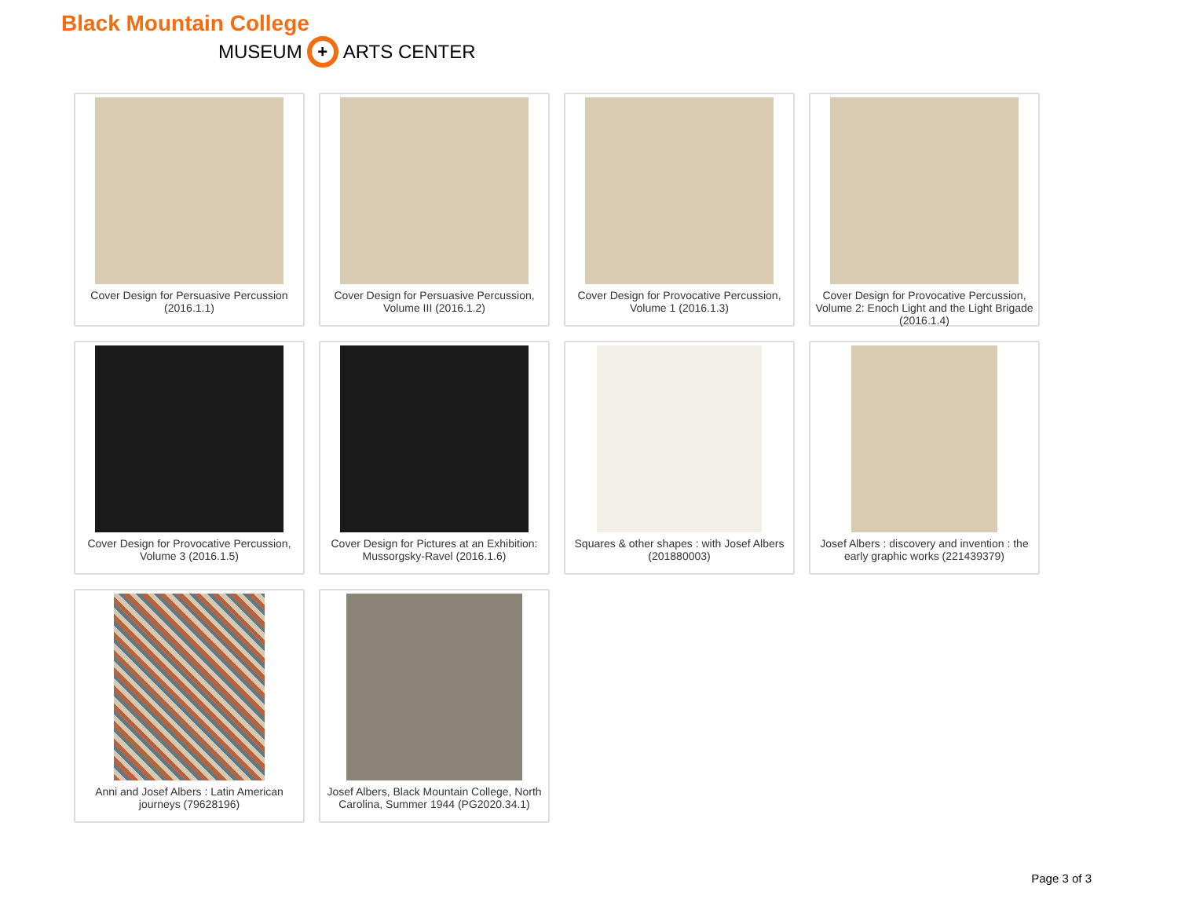Black Mountain College
MUSEUM + ARTS CENTER
Cover Design for Persuasive Percussion (2016.1.1)
Cover Design for Persuasive Percussion, Volume III (2016.1.2)
Cover Design for Provocative Percussion, Volume 1 (2016.1.3)
Cover Design for Provocative Percussion, Volume 2: Enoch Light and the Light Brigade (2016.1.4)
Cover Design for Provocative Percussion, Volume 3 (2016.1.5)
Cover Design for Pictures at an Exhibition: Mussorgsky-Ravel (2016.1.6)
Squares & other shapes : with Josef Albers (201880003)
Josef Albers : discovery and invention : the early graphic works (221439379)
Anni and Josef Albers : Latin American journeys (79628196)
Josef Albers, Black Mountain College, North Carolina, Summer 1944 (PG2020.34.1)
Page 3 of 3